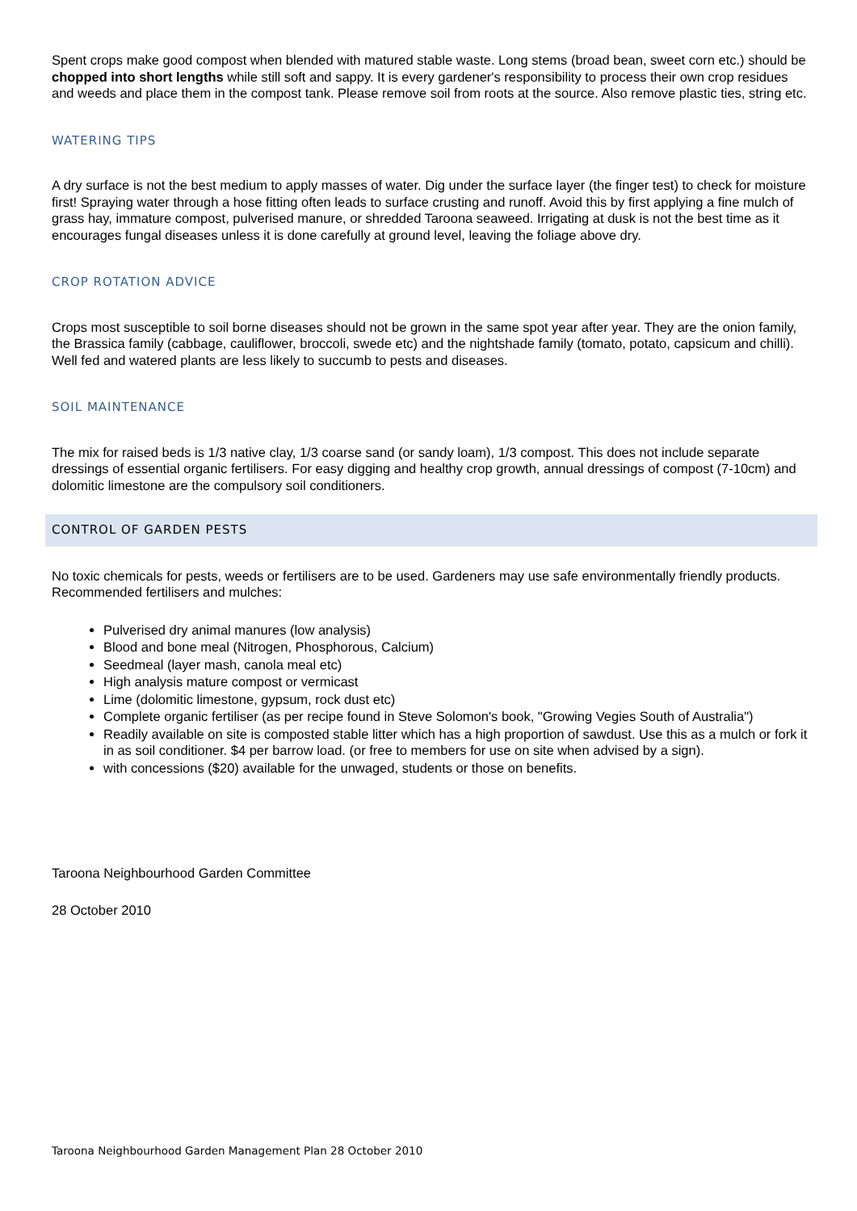Spent crops make good compost when blended with matured stable waste. Long stems (broad bean, sweet corn etc.) should be chopped into short lengths while still soft and sappy. It is every gardener's responsibility to process their own crop residues and weeds and place them in the compost tank. Please remove soil from roots at the source. Also remove plastic ties, string etc.
WATERING TIPS
A dry surface is not the best medium to apply masses of water. Dig under the surface layer (the finger test) to check for moisture first! Spraying water through a hose fitting often leads to surface crusting and runoff. Avoid this by first applying a fine mulch of grass hay, immature compost, pulverised manure, or shredded Taroona seaweed. Irrigating at dusk is not the best time as it encourages fungal diseases unless it is done carefully at ground level, leaving the foliage above dry.
CROP ROTATION ADVICE
Crops most susceptible to soil borne diseases should not be grown in the same spot year after year. They are the onion family, the Brassica family (cabbage, cauliflower, broccoli, swede etc) and the nightshade family (tomato, potato, capsicum and chilli). Well fed and watered plants are less likely to succumb to pests and diseases.
SOIL MAINTENANCE
The mix for raised beds is 1/3 native clay, 1/3 coarse sand (or sandy loam), 1/3 compost. This does not include separate dressings of essential organic fertilisers. For easy digging and healthy crop growth, annual dressings of compost (7-10cm) and dolomitic limestone are the compulsory soil conditioners.
CONTROL OF GARDEN PESTS
No toxic chemicals for pests, weeds or fertilisers are to be used. Gardeners may use safe environmentally friendly products. Recommended fertilisers and mulches:
Pulverised dry animal manures (low analysis)
Blood and bone meal (Nitrogen, Phosphorous, Calcium)
Seedmeal (layer mash, canola meal etc)
High analysis mature compost or vermicast
Lime (dolomitic limestone, gypsum, rock dust etc)
Complete organic fertiliser (as per recipe found in Steve Solomon's book, "Growing Vegies South of Australia")
Readily available on site is composted stable litter which has a high proportion of sawdust. Use this as a mulch or fork it in as soil conditioner. $4 per barrow load. (or free to members for use on site when advised by a sign).
with concessions ($20) available for the unwaged, students or those on benefits.
Taroona Neighbourhood Garden Committee
28 October 2010
Taroona Neighbourhood Garden Management Plan 28 October 2010